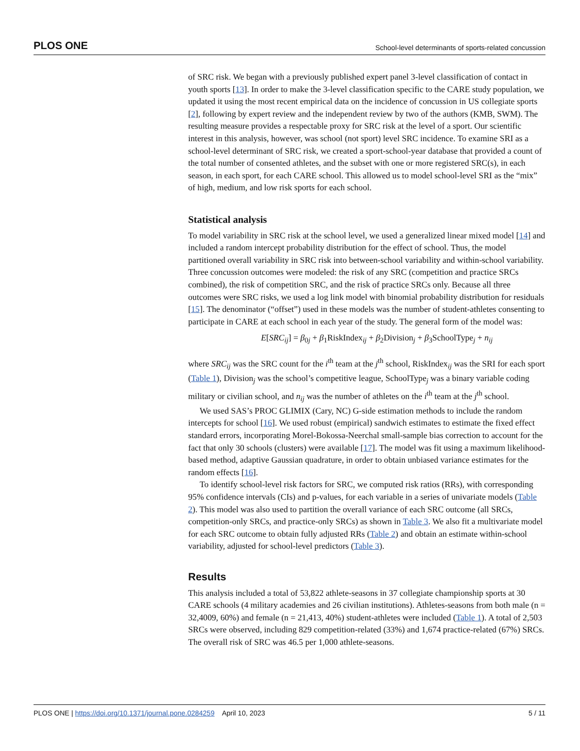PLOS ONE School-level determinants of sports-related concussion
of SRC risk. We began with a previously published expert panel 3-level classification of contact in youth sports [13]. In order to make the 3-level classification specific to the CARE study population, we updated it using the most recent empirical data on the incidence of concussion in US collegiate sports [2], following by expert review and the independent review by two of the authors (KMB, SWM). The resulting measure provides a respectable proxy for SRC risk at the level of a sport. Our scientific interest in this analysis, however, was school (not sport) level SRC incidence. To examine SRI as a school-level determinant of SRC risk, we created a sport-school-year database that provided a count of the total number of consented athletes, and the subset with one or more registered SRC(s), in each season, in each sport, for each CARE school. This allowed us to model school-level SRI as the “mix” of high, medium, and low risk sports for each school.
Statistical analysis
To model variability in SRC risk at the school level, we used a generalized linear mixed model [14] and included a random intercept probability distribution for the effect of school. Thus, the model partitioned overall variability in SRC risk into between-school variability and within-school variability. Three concussion outcomes were modeled: the risk of any SRC (competition and practice SRCs combined), the risk of competition SRC, and the risk of practice SRCs only. Because all three outcomes were SRC risks, we used a log link model with binomial probability distribution for residuals [15]. The denominator (“offset”) used in these models was the number of student-athletes consenting to participate in CARE at each school in each year of the study. The general form of the model was:
E[SRC<sub>ij</sub>] = β<sub>0j</sub> + β<sub>1</sub>RiskIndex<sub>ij</sub> + β<sub>2</sub>Division<sub>j</sub> + β<sub>3</sub>SchoolType<sub>j</sub> + n<sub>ij</sub>
where SRC<sub>ij</sub> was the SRC count for the i<sup>th</sup> team at the j<sup>th</sup> school, RiskIndex<sub>ij</sub> was the SRI for each sport (Table 1), Division<sub>j</sub> was the school’s competitive league, SchoolType<sub>j</sub> was a binary variable coding military or civilian school, and n<sub>ij</sub> was the number of athletes on the i<sup>th</sup> team at the j<sup>th</sup> school.
We used SAS’s PROC GLIMIX (Cary, NC) G-side estimation methods to include the random intercepts for school [16]. We used robust (empirical) sandwich estimates to estimate the fixed effect standard errors, incorporating Morel-Bokossa-Neerchal small-sample bias correction to account for the fact that only 30 schools (clusters) were available [17]. The model was fit using a maximum likelihood-based method, adaptive Gaussian quadrature, in order to obtain unbiased variance estimates for the random effects [16].
To identify school-level risk factors for SRC, we computed risk ratios (RRs), with corresponding 95% confidence intervals (CIs) and p-values, for each variable in a series of univariate models (Table 2). This model was also used to partition the overall variance of each SRC outcome (all SRCs, competition-only SRCs, and practice-only SRCs) as shown in Table 3. We also fit a multivariate model for each SRC outcome to obtain fully adjusted RRs (Table 2) and obtain an estimate within-school variability, adjusted for school-level predictors (Table 3).
Results
This analysis included a total of 53,822 athlete-seasons in 37 collegiate championship sports at 30 CARE schools (4 military academies and 26 civilian institutions). Athletes-seasons from both male (n = 32,4009, 60%) and female (n = 21,413, 40%) student-athletes were included (Table 1). A total of 2,503 SRCs were observed, including 829 competition-related (33%) and 1,674 practice-related (67%) SRCs. The overall risk of SRC was 46.5 per 1,000 athlete-seasons.
PLOS ONE | https://doi.org/10.1371/journal.pone.0284259 April 10, 2023 5 / 11